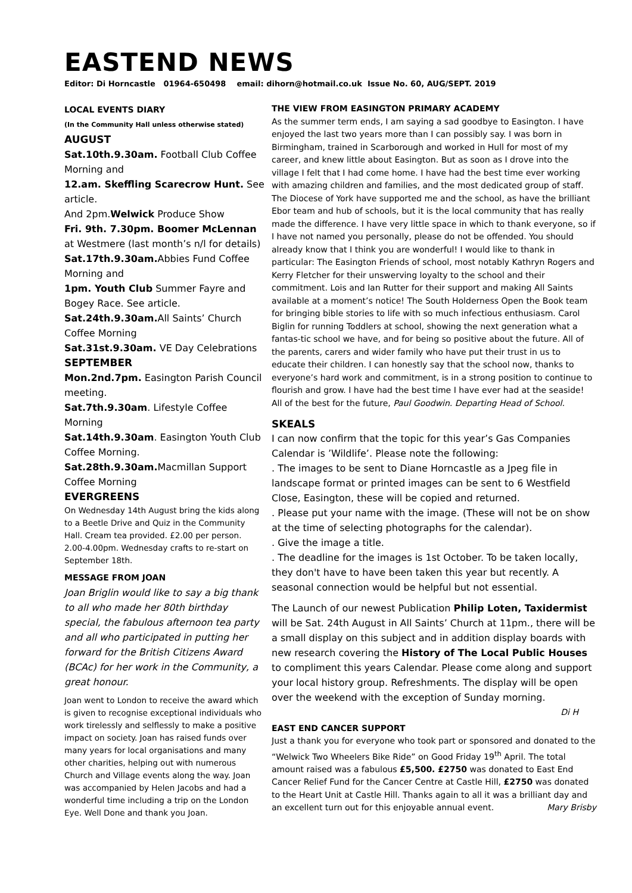EASTEND NEWS
Editor: Di Horncastle 01964-650498 email: dihorn@hotmail.co.uk Issue No. 60, AUG/SEPT. 2019
LOCAL EVENTS DIARY
(In the Community Hall unless otherwise stated)
AUGUST
Sat.10th.9.30am. Football Club Coffee Morning and
12.am. Skeffling Scarecrow Hunt. See article.
And 2pm.Welwick Produce Show
Fri. 9th. 7.30pm. Boomer McLennan at Westmere (last month’s n/l for details)
Sat.17th.9.30am. Abbies Fund Coffee Morning and
1pm. Youth Club Summer Fayre and Bogey Race. See article.
Sat.24th.9.30am. All Saints’ Church Coffee Morning
Sat.31st.9.30am. VE Day Celebrations
SEPTEMBER
Mon.2nd.7pm. Easington Parish Council meeting.
Sat.7th.9.30am. Lifestyle Coffee Morning
Sat.14th.9.30am. Easington Youth Club Coffee Morning.
Sat.28th.9.30am. Macmillan Support Coffee Morning
EVERGREENS
On Wednesday 14th August bring the kids along to a Beetle Drive and Quiz in the Community Hall. Cream tea provided. £2.00 per person. 2.00-4.00pm. Wednesday crafts to re-start on September 18th.
MESSAGE FROM JOAN
Joan Briglin would like to say a big thank to all who made her 80th birthday special, the fabulous afternoon tea party and all who participated in putting her forward for the British Citizens Award (BCAc) for her work in the Community, a great honour.
Joan went to London to receive the award which is given to recognise exceptional individuals who work tirelessly and selflessly to make a positive impact on society. Joan has raised funds over many years for local organisations and many other charities, helping out with numerous Church and Village events along the way. Joan was accompanied by Helen Jacobs and had a wonderful time including a trip on the London Eye. Well Done and thank you Joan.
THE VIEW FROM EASINGTON PRIMARY ACADEMY
As the summer term ends, I am saying a sad goodbye to Easington. I have enjoyed the last two years more than I can possibly say. I was born in Birmingham, trained in Scarborough and worked in Hull for most of my career, and knew little about Easington. But as soon as I drove into the village I felt that I had come home. I have had the best time ever working with amazing children and families, and the most dedicated group of staff. The Diocese of York have supported me and the school, as have the brilliant Ebor team and hub of schools, but it is the local community that has really made the difference. I have very little space in which to thank everyone, so if I have not named you personally, please do not be offended. You should already know that I think you are wonderful! I would like to thank in particular: The Easington Friends of school, most notably Kathryn Rogers and Kerry Fletcher for their unswerving loyalty to the school and their commitment. Lois and Ian Rutter for their support and making All Saints available at a moment’s notice! The South Holderness Open the Book team for bringing bible stories to life with so much infectious enthusiasm. Carol Biglin for running Toddlers at school, showing the next generation what a fantas-tic school we have, and for being so positive about the future. All of the parents, carers and wider family who have put their trust in us to educate their children. I can honestly say that the school now, thanks to everyone’s hard work and commitment, is in a strong position to continue to flourish and grow. I have had the best time I have ever had at the seaside! All of the best for the future, Paul Goodwin. Departing Head of School.
SKEALS
I can now confirm that the topic for this year’s Gas Companies Calendar is ’Wildlife’. Please note the following:
. The images to be sent to Diane Horncastle as a Jpeg file in landscape format or printed images can be sent to 6 Westfield Close, Easington, these will be copied and returned.
. Please put your name with the image. (These will not be on show at the time of selecting photographs for the calendar).
. Give the image a title.
. The deadline for the images is 1st October. To be taken locally, they don't have to have been taken this year but recently. A seasonal connection would be helpful but not essential.
The Launch of our newest Publication Philip Loten, Taxidermist will be Sat. 24th August in All Saints’ Church at 11pm., there will be a small display on this subject and in addition display boards with new research covering the History of The Local Public Houses to compliment this years Calendar. Please come along and support your local history group. Refreshments. The display will be open over the weekend with the exception of Sunday morning.
Di H
EAST END CANCER SUPPORT
Just a thank you for everyone who took part or sponsored and donated to the “Welwick Two Wheelers Bike Ride” on Good Friday 19<sup>th</sup> April. The total amount raised was a fabulous £5,500. £2750 was donated to East End Cancer Relief Fund for the Cancer Centre at Castle Hill, £2750 was donated to the Heart Unit at Castle Hill. Thanks again to all it was a brilliant day and an excellent turn out for this enjoyable annual event. Mary Brisby